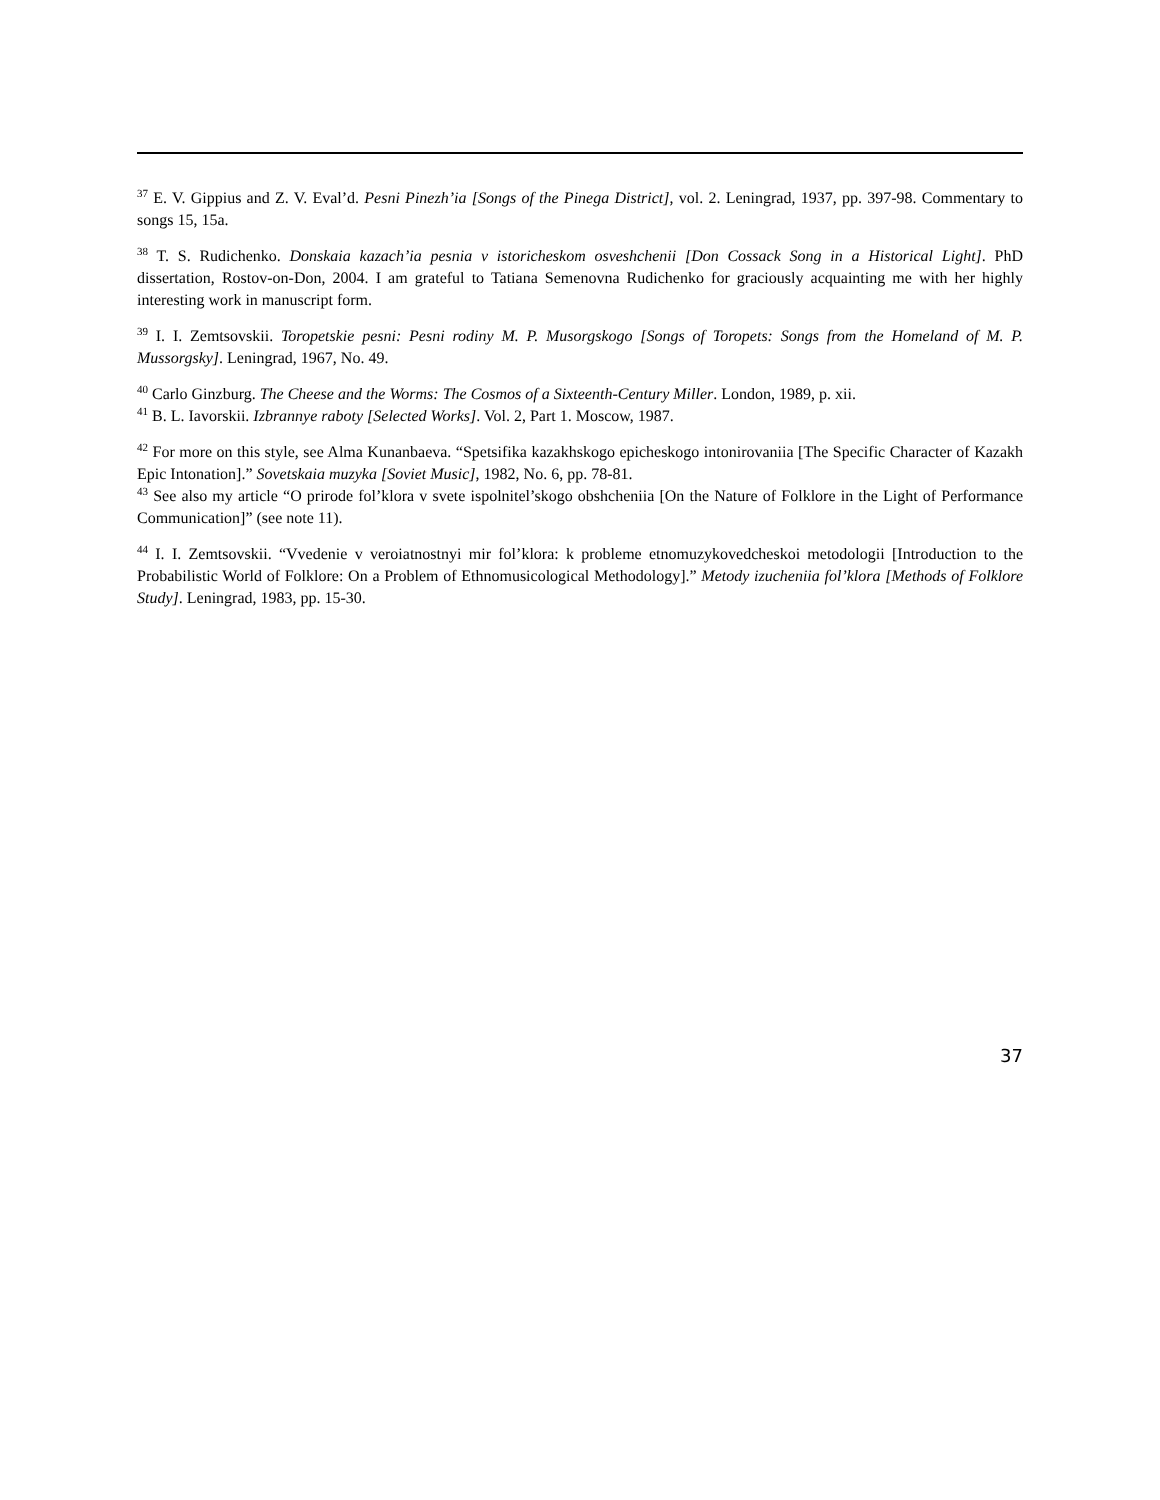<sup>37</sup> E. V. Gippius and Z. V. Eval’d. Pesni Pinezh’ia [Songs of the Pinega District], vol. 2. Leningrad, 1937, pp. 397-98. Commentary to songs 15, 15a.
<sup>38</sup> T. S. Rudichenko. Donskaia kazach’ia pesnia v istoricheskom osveshchenii [Don Cossack Song in a Historical Light]. PhD dissertation, Rostov-on-Don, 2004. I am grateful to Tatiana Semenovna Rudichenko for graciously acquainting me with her highly interesting work in manuscript form.
<sup>39</sup> I. I. Zemtsovskii. Toropetskie pesni: Pesni rodiny M. P. Musorgskogo [Songs of Toropets: Songs from the Homeland of M. P. Mussorgsky]. Leningrad, 1967, No. 49.
<sup>40</sup> Carlo Ginzburg. The Cheese and the Worms: The Cosmos of a Sixteenth-Century Miller. London, 1989, p. xii.
<sup>41</sup> B. L. Iavorskii. Izbrannye raboty [Selected Works]. Vol. 2, Part 1. Moscow, 1987.
<sup>42</sup> For more on this style, see Alma Kunanbaeva. “Spetsifika kazakhskogo epicheskogo intonirovaniia [The Specific Character of Kazakh Epic Intonation].” Sovetskaia muzyka [Soviet Music], 1982, No. 6, pp. 78-81.
<sup>43</sup> See also my article “O prirode fol’klora v svete ispolnitel’skogo obshcheniia [On the Nature of Folklore in the Light of Performance Communication]” (see note 11).
<sup>44</sup> I. I. Zemtsovskii. “Vvedenie v veroiatnostnyi mir fol’klora: k probleme etnomuzykovedcheskoi metodologii [Introduction to the Probabilistic World of Folklore: On a Problem of Ethnomusicological Methodology].” Metody izucheniia fol’klora [Methods of Folklore Study]. Leningrad, 1983, pp. 15-30.
37